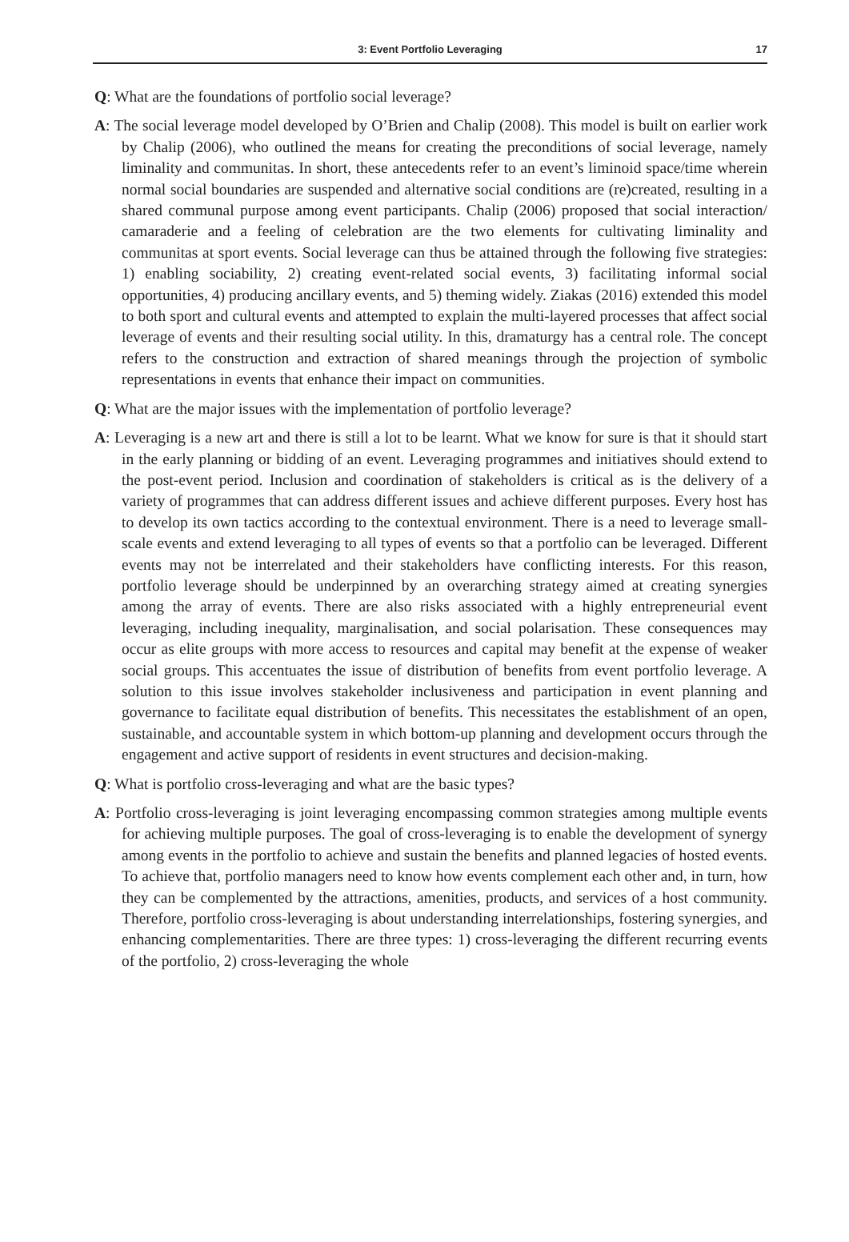3: Event Portfolio Leveraging 17
Q: What are the foundations of portfolio social leverage?
A: The social leverage model developed by O’Brien and Chalip (2008). This model is built on earlier work by Chalip (2006), who outlined the means for creating the preconditions of social leverage, namely liminality and communitas. In short, these antecedents refer to an event’s liminoid space/time wherein normal social boundaries are suspended and alternative social conditions are (re)created, resulting in a shared communal purpose among event participants. Chalip (2006) proposed that social interaction/ camaraderie and a feeling of celebration are the two elements for cultivating liminality and communitas at sport events. Social leverage can thus be attained through the following five strategies: 1) enabling sociability, 2) creating event-related social events, 3) facilitating informal social opportunities, 4) producing ancillary events, and 5) theming widely. Ziakas (2016) extended this model to both sport and cultural events and attempted to explain the multi-layered processes that affect social leverage of events and their resulting social utility. In this, dramaturgy has a central role. The concept refers to the construction and extraction of shared meanings through the projection of symbolic representations in events that enhance their impact on communities.
Q: What are the major issues with the implementation of portfolio leverage?
A: Leveraging is a new art and there is still a lot to be learnt. What we know for sure is that it should start in the early planning or bidding of an event. Leveraging programmes and initiatives should extend to the post-event period. Inclusion and coordination of stakeholders is critical as is the delivery of a variety of programmes that can address different issues and achieve different purposes. Every host has to develop its own tactics according to the contextual environment. There is a need to leverage small-scale events and extend leveraging to all types of events so that a portfolio can be leveraged. Different events may not be interrelated and their stakeholders have conflicting interests. For this reason, portfolio leverage should be underpinned by an overarching strategy aimed at creating synergies among the array of events. There are also risks associated with a highly entrepreneurial event leveraging, including inequality, marginalisation, and social polarisation. These consequences may occur as elite groups with more access to resources and capital may benefit at the expense of weaker social groups. This accentuates the issue of distribution of benefits from event portfolio leverage. A solution to this issue involves stakeholder inclusiveness and participation in event planning and governance to facilitate equal distribution of benefits. This necessitates the establishment of an open, sustainable, and accountable system in which bottom-up planning and development occurs through the engagement and active support of residents in event structures and decision-making.
Q: What is portfolio cross-leveraging and what are the basic types?
A: Portfolio cross-leveraging is joint leveraging encompassing common strategies among multiple events for achieving multiple purposes. The goal of cross-leveraging is to enable the development of synergy among events in the portfolio to achieve and sustain the benefits and planned legacies of hosted events. To achieve that, portfolio managers need to know how events complement each other and, in turn, how they can be complemented by the attractions, amenities, products, and services of a host community. Therefore, portfolio cross-leveraging is about understanding interrelationships, fostering synergies, and enhancing complementarities. There are three types: 1) cross-leveraging the different recurring events of the portfolio, 2) cross-leveraging the whole